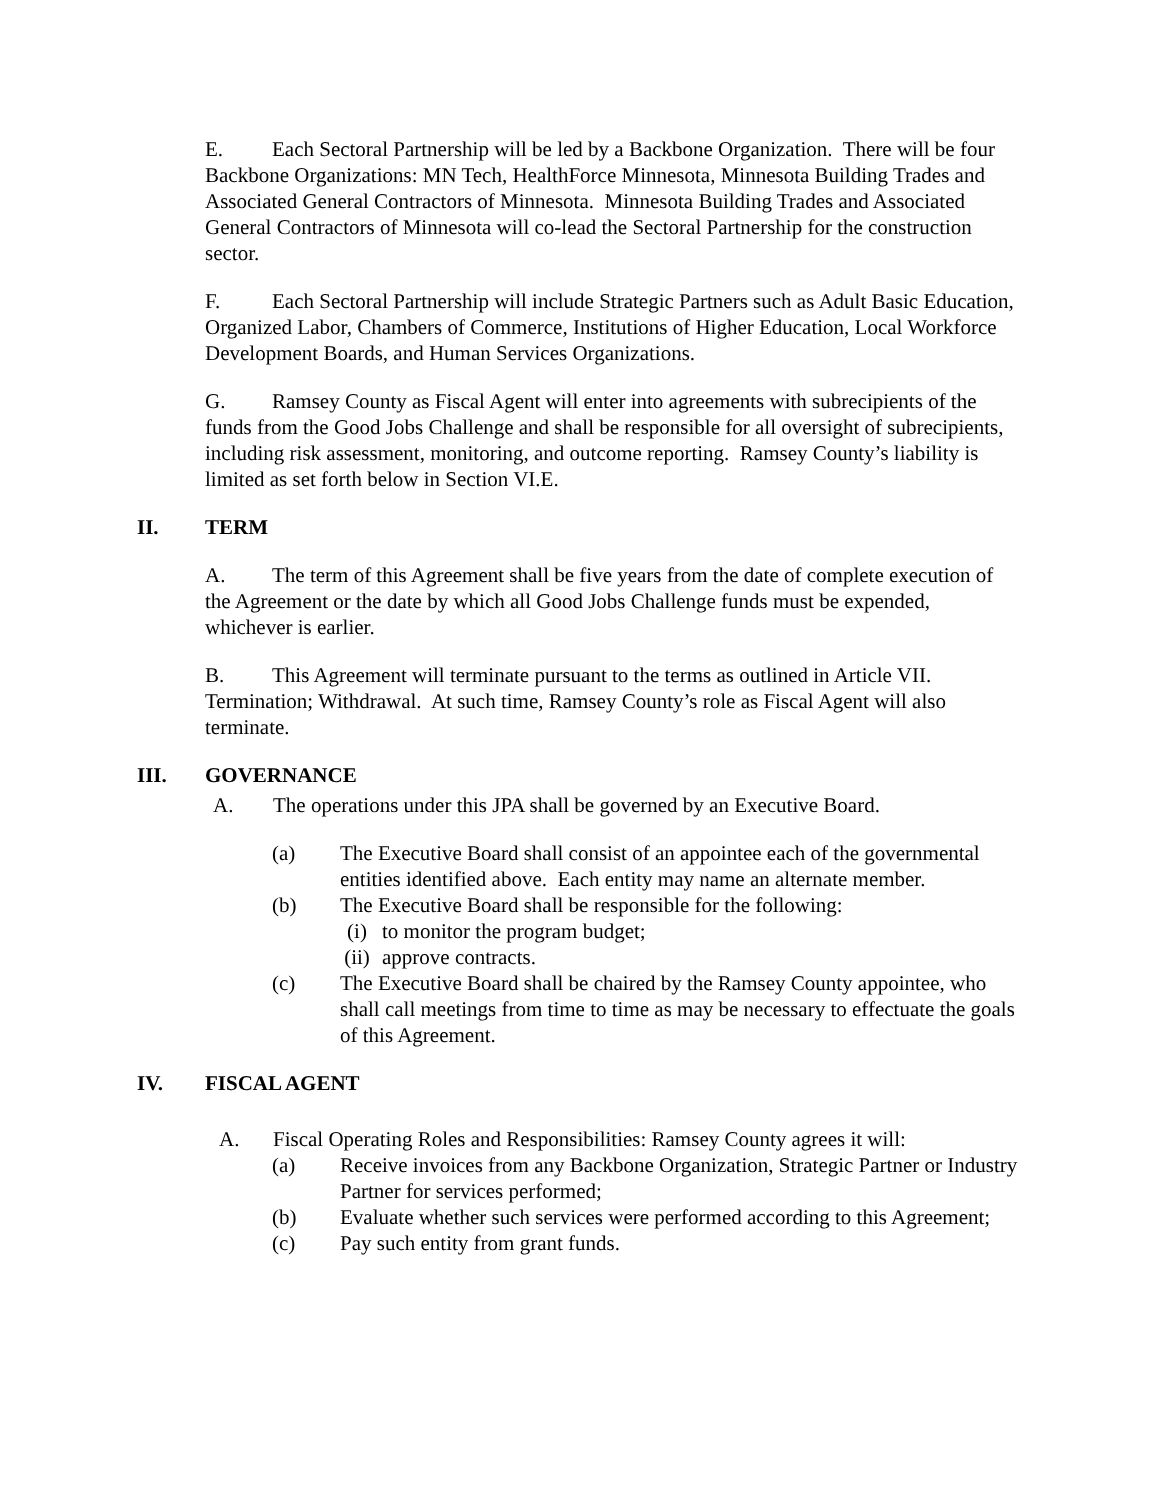E. Each Sectoral Partnership will be led by a Backbone Organization. There will be four Backbone Organizations: MN Tech, HealthForce Minnesota, Minnesota Building Trades and Associated General Contractors of Minnesota. Minnesota Building Trades and Associated General Contractors of Minnesota will co-lead the Sectoral Partnership for the construction sector.
F. Each Sectoral Partnership will include Strategic Partners such as Adult Basic Education, Organized Labor, Chambers of Commerce, Institutions of Higher Education, Local Workforce Development Boards, and Human Services Organizations.
G. Ramsey County as Fiscal Agent will enter into agreements with subrecipients of the funds from the Good Jobs Challenge and shall be responsible for all oversight of subrecipients, including risk assessment, monitoring, and outcome reporting. Ramsey County’s liability is limited as set forth below in Section VI.E.
II. TERM
A. The term of this Agreement shall be five years from the date of complete execution of the Agreement or the date by which all Good Jobs Challenge funds must be expended, whichever is earlier.
B. This Agreement will terminate pursuant to the terms as outlined in Article VII. Termination; Withdrawal. At such time, Ramsey County’s role as Fiscal Agent will also terminate.
III. GOVERNANCE
A. The operations under this JPA shall be governed by an Executive Board.
(a) The Executive Board shall consist of an appointee each of the governmental entities identified above. Each entity may name an alternate member.
(b) The Executive Board shall be responsible for the following:
(i) to monitor the program budget;
(ii) approve contracts.
(c) The Executive Board shall be chaired by the Ramsey County appointee, who shall call meetings from time to time as may be necessary to effectuate the goals of this Agreement.
IV. FISCAL AGENT
A. Fiscal Operating Roles and Responsibilities: Ramsey County agrees it will:
(a) Receive invoices from any Backbone Organization, Strategic Partner or Industry Partner for services performed;
(b) Evaluate whether such services were performed according to this Agreement;
(c) Pay such entity from grant funds.